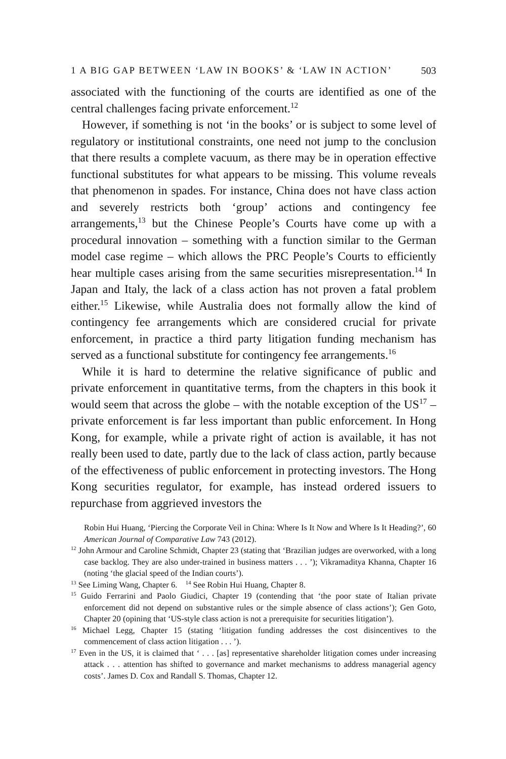1 A BIG GAP BETWEEN ‘LAW IN BOOKS’ & ‘LAW IN ACTION’ 503
associated with the functioning of the courts are identified as one of the central challenges facing private enforcement.<sup>12</sup>
However, if something is not ‘in the books’ or is subject to some level of regulatory or institutional constraints, one need not jump to the conclusion that there results a complete vacuum, as there may be in operation effective functional substitutes for what appears to be missing. This volume reveals that phenomenon in spades. For instance, China does not have class action and severely restricts both ‘group’ actions and contingency fee arrangements,<sup>13</sup> but the Chinese People’s Courts have come up with a procedural innovation – something with a function similar to the German model case regime – which allows the PRC People’s Courts to efficiently hear multiple cases arising from the same securities misrepresentation.<sup>14</sup> In Japan and Italy, the lack of a class action has not proven a fatal problem either.<sup>15</sup> Likewise, while Australia does not formally allow the kind of contingency fee arrangements which are considered crucial for private enforcement, in practice a third party litigation funding mechanism has served as a functional substitute for contingency fee arrangements.<sup>16</sup>
While it is hard to determine the relative significance of public and private enforcement in quantitative terms, from the chapters in this book it would seem that across the globe – with the notable exception of the US<sup>17</sup> – private enforcement is far less important than public enforcement. In Hong Kong, for example, while a private right of action is available, it has not really been used to date, partly due to the lack of class action, partly because of the effectiveness of public enforcement in protecting investors. The Hong Kong securities regulator, for example, has instead ordered issuers to repurchase from aggrieved investors the
Robin Hui Huang, ‘Piercing the Corporate Veil in China: Where Is It Now and Where Is It Heading?’, 60 American Journal of Comparative Law 743 (2012).
<sup>12</sup> John Armour and Caroline Schmidt, Chapter 23 (stating that ‘Brazilian judges are overworked, with a long case backlog. They are also under-trained in business matters . . . ’); Vikramaditya Khanna, Chapter 16 (noting ‘the glacial speed of the Indian courts’).
<sup>13</sup> See Liming Wang, Chapter 6. <sup>14</sup> See Robin Hui Huang, Chapter 8.
<sup>15</sup> Guido Ferrarini and Paolo Giudici, Chapter 19 (contending that ‘the poor state of Italian private enforcement did not depend on substantive rules or the simple absence of class actions’); Gen Goto, Chapter 20 (opining that ‘US-style class action is not a prerequisite for securities litigation’).
<sup>16</sup> Michael Legg, Chapter 15 (stating ‘litigation funding addresses the cost disincentives to the commencement of class action litigation . . . ’).
<sup>17</sup> Even in the US, it is claimed that ‘ . . . [as] representative shareholder litigation comes under increasing attack . . . attention has shifted to governance and market mechanisms to address managerial agency costs’. James D. Cox and Randall S. Thomas, Chapter 12.